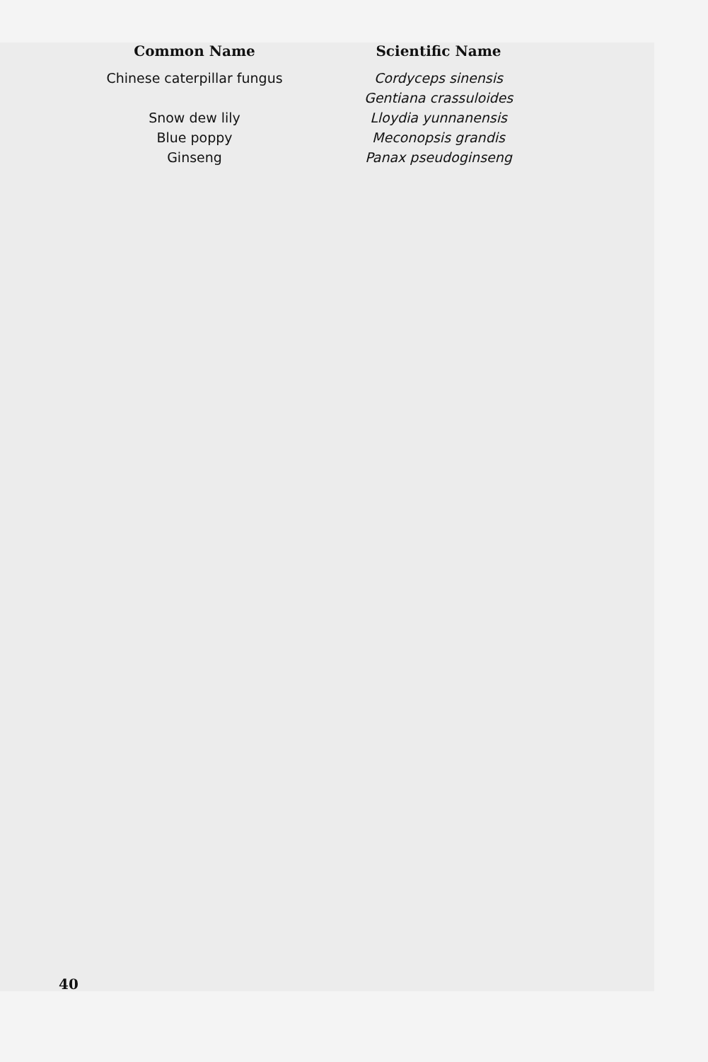| Common Name | | Scientific Name |
| --- | --- | --- |
| Chinese caterpillar fungus | | Cordyceps sinensis |
| | | Gentiana crassuloides |
| Snow dew lily | | Lloydia yunnanensis |
| Blue poppy | | Meconopsis grandis |
| Ginseng | | Panax pseudoginseng |
40